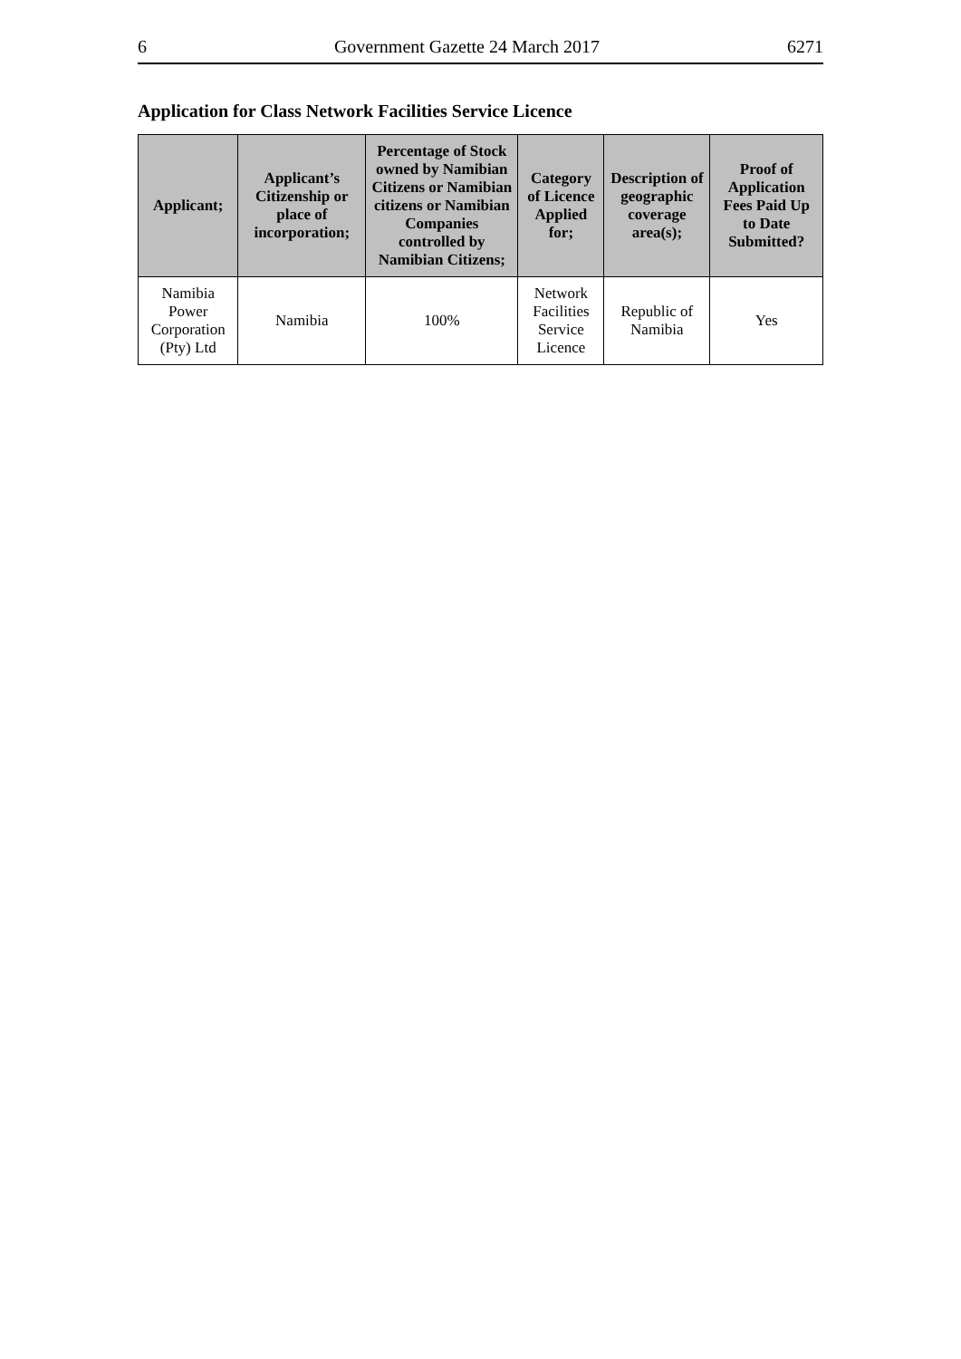6 Government Gazette 24 March 2017 6271
Application for Class Network Facilities Service Licence
| Applicant; | Applicant’s Citizenship or place of incorporation; | Percentage of Stock owned by Namibian Citizens or Namibian citizens or Namibian Companies controlled by Namibian Citizens; | Category of Licence Applied for; | Description of geographic coverage area(s); | Proof of Application Fees Paid Up to Date Submitted? |
| --- | --- | --- | --- | --- | --- |
| Namibia Power Corporation (Pty) Ltd | Namibia | 100% | Network Facilities Service Licence | Republic of Namibia | Yes |